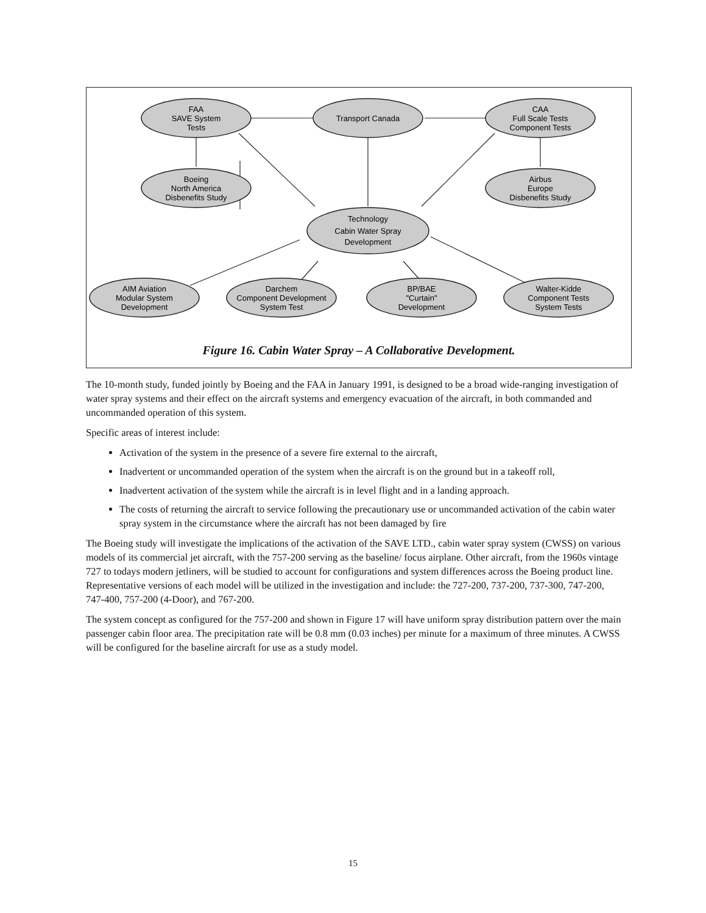FAA
SAVE System
Tests
Transport Canada
CAA
Full Scale Tests
Component Tests
Boeing
North America
Disbenefits Study
Airbus
Europe
Disbenefits Study
Technology
Cabin Water Spray
Development
AIM Aviation
Modular System
Development
Darchem
Component Development
System Test
BP/BAE
"Curtain"
Development
Walter-Kidde
Component Tests
System Tests
Figure 16. Cabin Water Spray – A Collaborative Development.
The 10-month study, funded jointly by Boeing and the FAA in January 1991, is designed to be a broad wide-ranging investigation of water spray systems and their effect on the aircraft systems and emergency evacuation of the aircraft, in both commanded and uncommanded operation of this system.
Specific areas of interest include:
Activation of the system in the presence of a severe fire external to the aircraft,
Inadvertent or uncommanded operation of the system when the aircraft is on the ground but in a takeoff roll,
Inadvertent activation of the system while the aircraft is in level flight and in a landing approach.
The costs of returning the aircraft to service following the precautionary use or uncommanded activation of the cabin water spray system in the circumstance where the aircraft has not been damaged by fire
The Boeing study will investigate the implications of the activation of the SAVE LTD., cabin water spray system (CWSS) on various models of its commercial jet aircraft, with the 757-200 serving as the baseline/ focus airplane. Other aircraft, from the 1960s vintage 727 to todays modern jetliners, will be studied to account for configurations and system differences across the Boeing product line. Representative versions of each model will be utilized in the investigation and include: the 727-200, 737-200, 737-300, 747-200, 747-400, 757-200 (4-Door), and 767-200.
The system concept as configured for the 757-200 and shown in Figure 17 will have uniform spray distribution pattern over the main passenger cabin floor area. The precipitation rate will be 0.8 mm (0.03 inches) per minute for a maximum of three minutes. A CWSS will be configured for the baseline aircraft for use as a study model.
15